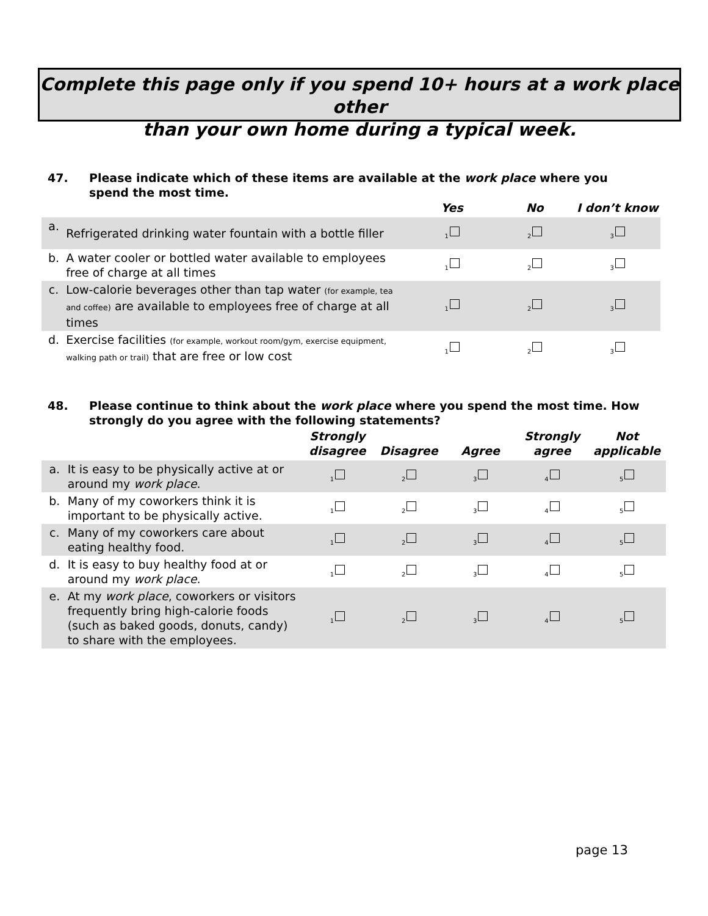Complete this page only if you spend 10+ hours at a work place other
than your own home during a typical week.
47. Please indicate which of these items are available at the work place where you spend the most time.
| | | Yes | No | I don’t know |
| --- | --- | --- | --- | --- |
| a. | Refrigerated drinking water fountain with a bottle filler | <sub>1</sub> | <sub>2</sub> | <sub>3</sub> |
| b. | A water cooler or bottled water available to employees free of charge at all times | <sub>1</sub> | <sub>2</sub> | <sub>3</sub> |
| c. | Low-calorie beverages other than tap water (for example, tea and coffee) are available to employees free of charge at all times | <sub>1</sub> | <sub>2</sub> | <sub>3</sub> |
| d. | Exercise facilities (for example, workout room/gym, exercise equipment, walking path or trail) that are free or low cost | <sub>1</sub> | <sub>2</sub> | <sub>3</sub> |
48. Please continue to think about the work place where you spend the most time. How strongly do you agree with the following statements?
| | | Strongly disagree | Disagree | Agree | Strongly agree | Not applicable |
| --- | --- | --- | --- | --- | --- | --- |
| a. | It is easy to be physically active at or around my work place . | <sub>1</sub> | <sub>2</sub> | <sub>3</sub> | <sub>4</sub> | <sub>5</sub> |
| b. | Many of my coworkers think it is important to be physically active. | <sub>1</sub> | <sub>2</sub> | <sub>3</sub> | <sub>4</sub> | <sub>5</sub> |
| c. | Many of my coworkers care about eating healthy food. | <sub>1</sub> | <sub>2</sub> | <sub>3</sub> | <sub>4</sub> | <sub>5</sub> |
| d. | It is easy to buy healthy food at or around my work place . | <sub>1</sub> | <sub>2</sub> | <sub>3</sub> | <sub>4</sub> | <sub>5</sub> |
| e. | At my work place , coworkers or visitors frequently bring high-calorie foods (such as baked goods, donuts, candy) to share with the employees. | <sub>1</sub> | <sub>2</sub> | <sub>3</sub> | <sub>4</sub> | <sub>5</sub> |
page 13